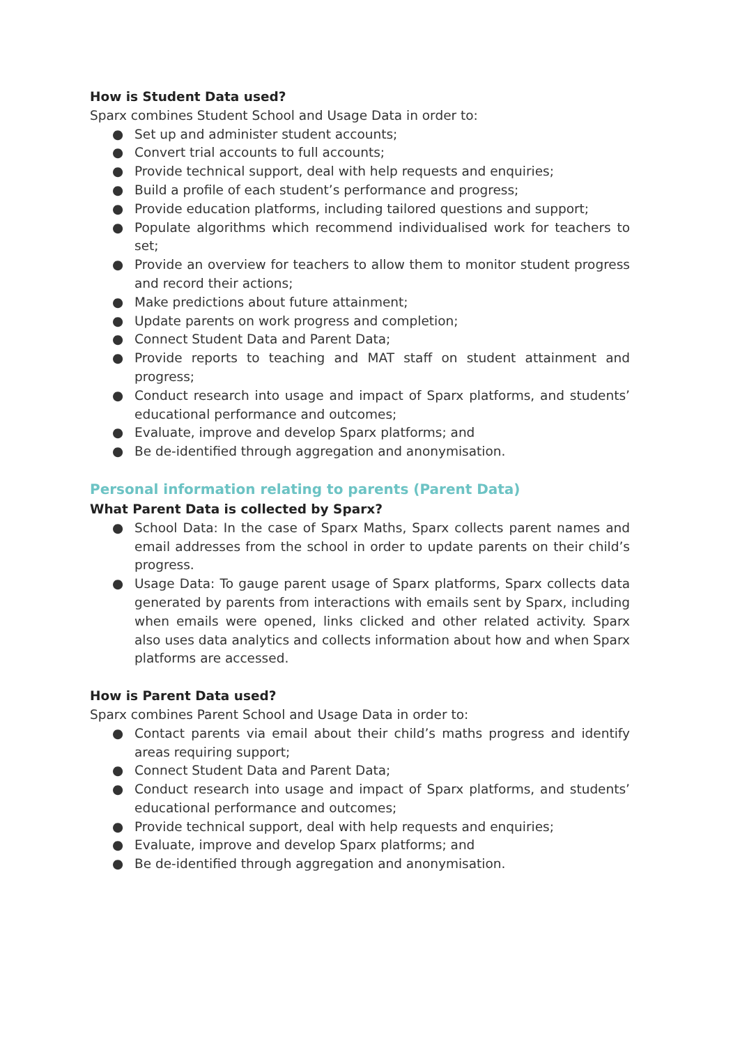How is Student Data used?
Sparx combines Student School and Usage Data in order to:
● Set up and administer student accounts;
● Convert trial accounts to full accounts;
● Provide technical support, deal with help requests and enquiries;
● Build a profile of each student’s performance and progress;
● Provide education platforms, including tailored questions and support;
● Populate algorithms which recommend individualised work for teachers to set;
● Provide an overview for teachers to allow them to monitor student progress and record their actions;
● Make predictions about future attainment;
● Update parents on work progress and completion;
● Connect Student Data and Parent Data;
● Provide reports to teaching and MAT staff on student attainment and progress;
● Conduct research into usage and impact of Sparx platforms, and students’ educational performance and outcomes;
● Evaluate, improve and develop Sparx platforms; and
● Be de-identified through aggregation and anonymisation.
Personal information relating to parents (Parent Data)
What Parent Data is collected by Sparx?
● School Data: In the case of Sparx Maths, Sparx collects parent names and email addresses from the school in order to update parents on their child’s progress.
● Usage Data: To gauge parent usage of Sparx platforms, Sparx collects data generated by parents from interactions with emails sent by Sparx, including when emails were opened, links clicked and other related activity. Sparx also uses data analytics and collects information about how and when Sparx platforms are accessed.
How is Parent Data used?
Sparx combines Parent School and Usage Data in order to:
● Contact parents via email about their child’s maths progress and identify areas requiring support;
● Connect Student Data and Parent Data;
● Conduct research into usage and impact of Sparx platforms, and students’ educational performance and outcomes;
● Provide technical support, deal with help requests and enquiries;
● Evaluate, improve and develop Sparx platforms; and
● Be de-identified through aggregation and anonymisation.